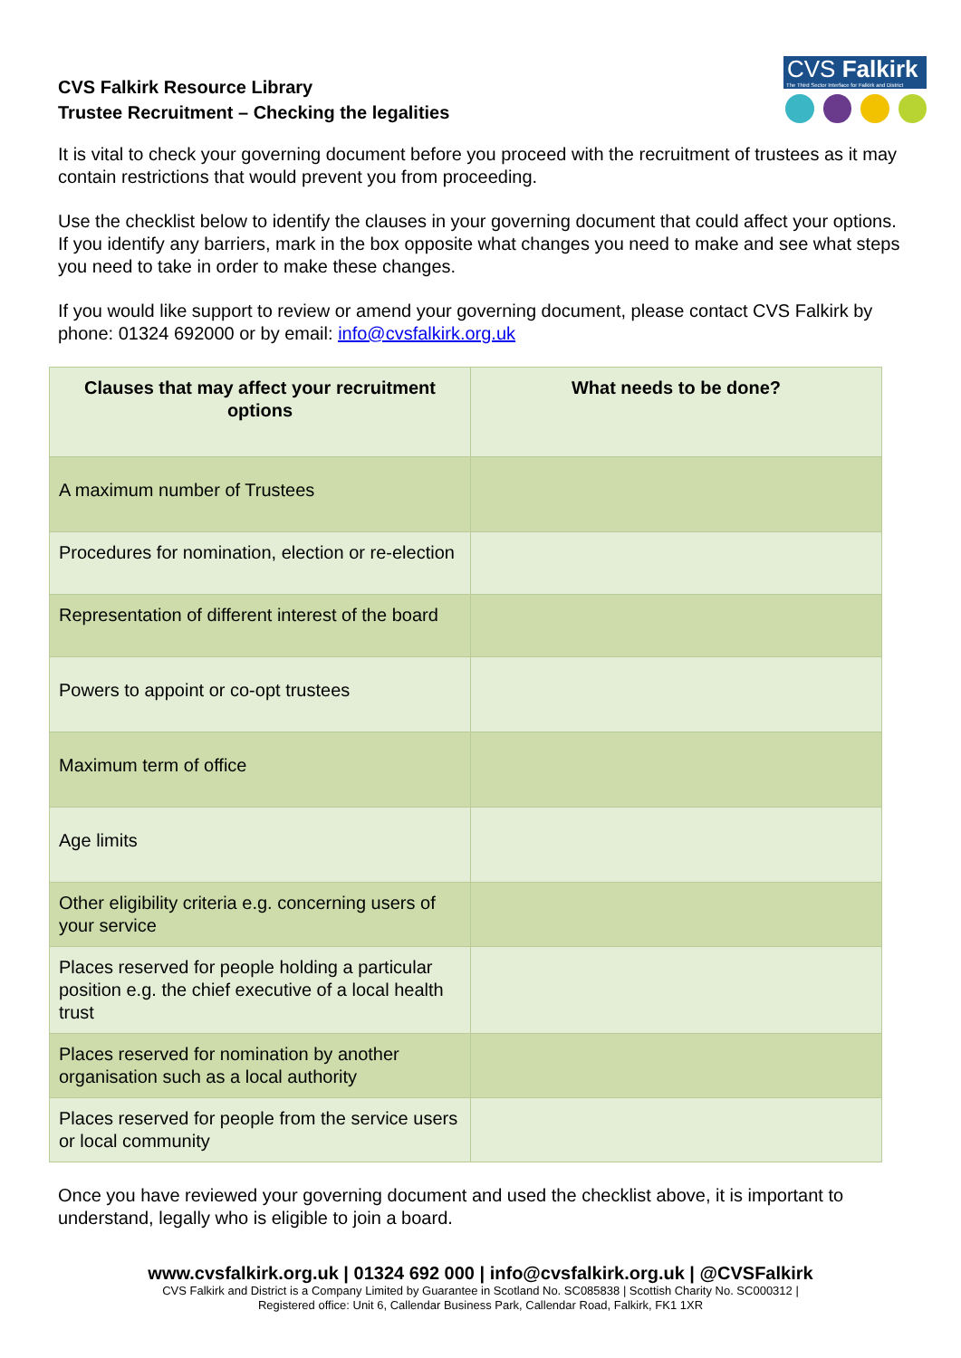CVS Falkirk Resource Library
Trustee Recruitment – Checking the legalities
CVS Falkirk
The Third Sector Interface for Falkirk and District
It is vital to check your governing document before you proceed with the recruitment of trustees as it may contain restrictions that would prevent you from proceeding.
Use the checklist below to identify the clauses in your governing document that could affect your options. If you identify any barriers, mark in the box opposite what changes you need to make and see what steps you need to take in order to make these changes.
If you would like support to review or amend your governing document, please contact CVS Falkirk by phone: 01324 692000 or by email: info@cvsfalkirk.org.uk
| Clauses that may affect your recruitment options | What needs to be done? |
| --- | --- |
| A maximum number of Trustees | |
| Procedures for nomination, election or re-election | |
| Representation of different interest of the board | |
| Powers to appoint or co-opt trustees | |
| Maximum term of office | |
| Age limits | |
| Other eligibility criteria e.g. concerning users of your service | |
| Places reserved for people holding a particular position e.g. the chief executive of a local health trust | |
| Places reserved for nomination by another organisation such as a local authority | |
| Places reserved for people from the service users or local community | |
Once you have reviewed your governing document and used the checklist above, it is important to understand, legally who is eligible to join a board.
www.cvsfalkirk.org.uk | 01324 692 000 | info@cvsfalkirk.org.uk | @CVSFalkirk
CVS Falkirk and District is a Company Limited by Guarantee in Scotland No. SC085838 | Scottish Charity No. SC000312 |
Registered office: Unit 6, Callendar Business Park, Callendar Road, Falkirk, FK1 1XR